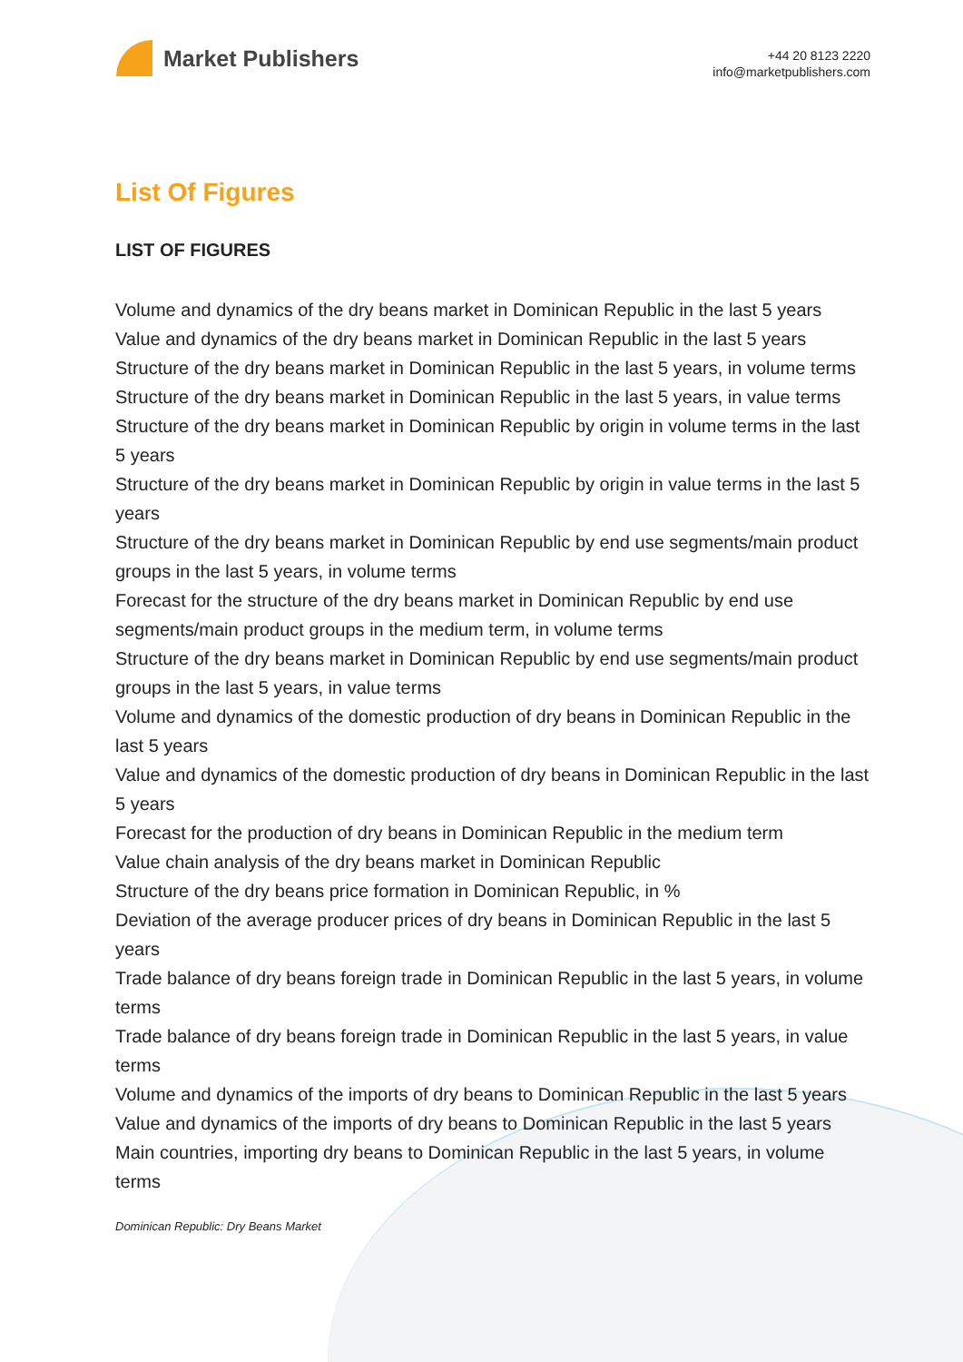Market Publishers
+44 20 8123 2220
info@marketpublishers.com
List Of Figures
LIST OF FIGURES
Volume and dynamics of the dry beans market in Dominican Republic in the last 5 years
Value and dynamics of the dry beans market in Dominican Republic in the last 5 years
Structure of the dry beans market in Dominican Republic in the last 5 years, in volume terms
Structure of the dry beans market in Dominican Republic in the last 5 years, in value terms
Structure of the dry beans market in Dominican Republic by origin in volume terms in the last 5 years
Structure of the dry beans market in Dominican Republic by origin in value terms in the last 5 years
Structure of the dry beans market in Dominican Republic by end use segments/main product groups in the last 5 years, in volume terms
Forecast for the structure of the dry beans market in Dominican Republic by end use segments/main product groups in the medium term, in volume terms
Structure of the dry beans market in Dominican Republic by end use segments/main product groups in the last 5 years, in value terms
Volume and dynamics of the domestic production of dry beans in Dominican Republic in the last 5 years
Value and dynamics of the domestic production of dry beans in Dominican Republic in the last 5 years
Forecast for the production of dry beans in Dominican Republic in the medium term
Value chain analysis of the dry beans market in Dominican Republic
Structure of the dry beans price formation in Dominican Republic, in %
Deviation of the average producer prices of dry beans in Dominican Republic in the last 5 years
Trade balance of dry beans foreign trade in Dominican Republic in the last 5 years, in volume terms
Trade balance of dry beans foreign trade in Dominican Republic in the last 5 years, in value terms
Volume and dynamics of the imports of dry beans to Dominican Republic in the last 5 years
Value and dynamics of the imports of dry beans to Dominican Republic in the last 5 years
Main countries, importing dry beans to Dominican Republic in the last 5 years, in volume terms
Dominican Republic: Dry Beans Market